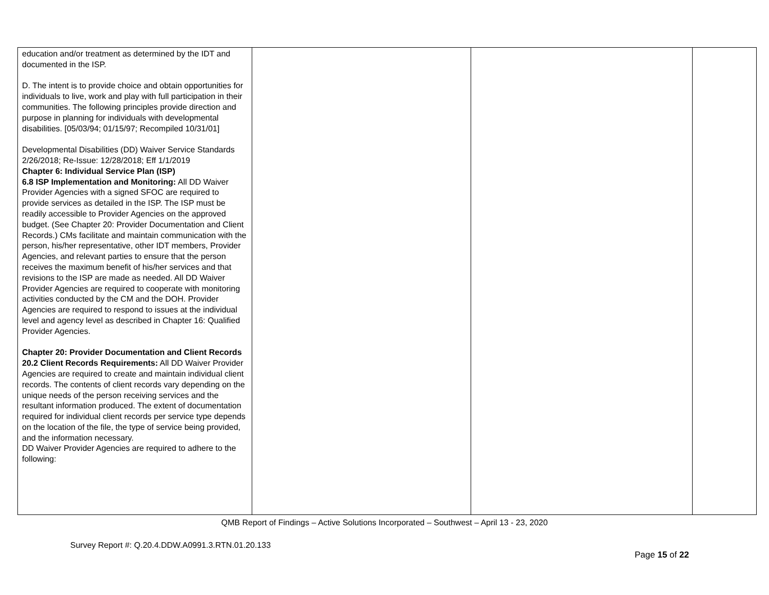| education and/or treatment as determined by the IDT and documented in the ISP. D. The intent is to provide choice and obtain opportunities for individuals to live, work and play with full participation in their communities. The following principles provide direction and purpose in planning for individuals with developmental disabilities. [05/03/94; 01/15/97; Recompiled 10/31/01] Developmental Disabilities (DD) Waiver Service Standards 2/26/2018; Re-Issue: 12/28/2018; Eff 1/1/2019 Chapter 6: Individual Service Plan (ISP) 6.8 ISP Implementation and Monitoring: All DD Waiver Provider Agencies with a signed SFOC are required to provide services as detailed in the ISP. The ISP must be readily accessible to Provider Agencies on the approved budget. (See Chapter 20: Provider Documentation and Client Records.) CMs facilitate and maintain communication with the person, his/her representative, other IDT members, Provider Agencies, and relevant parties to ensure that the person receives the maximum benefit of his/her services and that revisions to the ISP are made as needed. All DD Waiver Provider Agencies are required to cooperate with monitoring activities conducted by the CM and the DOH. Provider Agencies are required to respond to issues at the individual level and agency level as described in Chapter 16: Qualified Provider Agencies. Chapter 20: Provider Documentation and Client Records 20.2 Client Records Requirements: All DD Waiver Provider Agencies are required to create and maintain individual client records. The contents of client records vary depending on the unique needs of the person receiving services and the resultant information produced. The extent of documentation required for individual client records per service type depends on the location of the file, the type of service being provided, and the information necessary. DD Waiver Provider Agencies are required to adhere to the following: | | | |
QMB Report of Findings – Active Solutions Incorporated – Southwest – April 13 - 23, 2020
Survey Report #: Q.20.4.DDW.A0991.3.RTN.01.20.133
Page 15 of 22